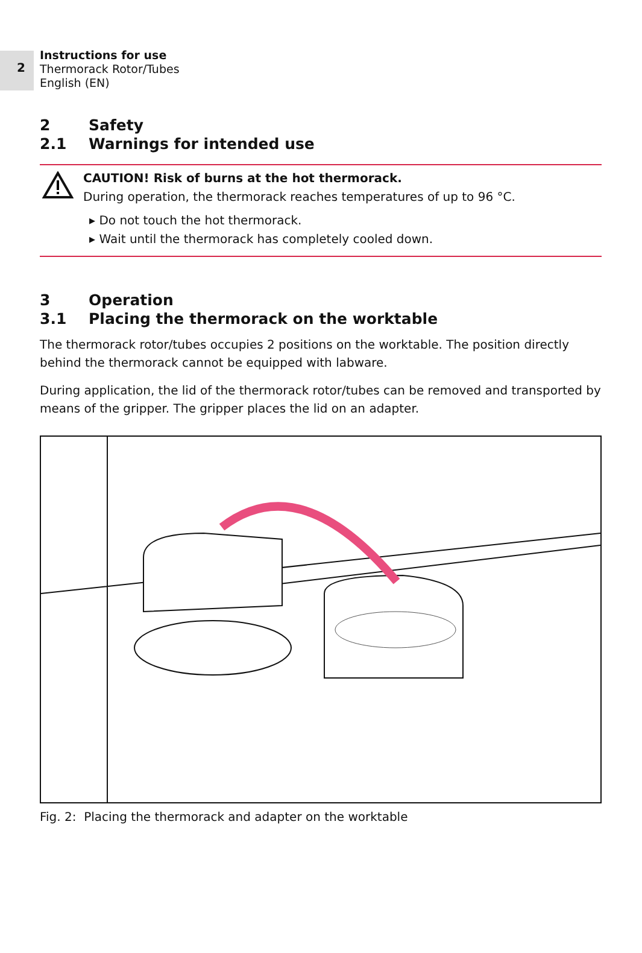2
Instructions for use
Thermorack Rotor/Tubes
English (EN)
2 Safety
2.1 Warnings for intended use
CAUTION! Risk of burns at the hot thermorack.
During operation, the thermorack reaches temperatures of up to 96 °C.
▸ Do not touch the hot thermorack.
▸ Wait until the thermorack has completely cooled down.
3 Operation
3.1 Placing the thermorack on the worktable
The thermorack rotor/tubes occupies 2 positions on the worktable. The position directly behind the thermorack cannot be equipped with labware.
During application, the lid of the thermorack rotor/tubes can be removed and transported by means of the gripper. The gripper places the lid on an adapter.
Fig. 2: Placing the thermorack and adapter on the worktable